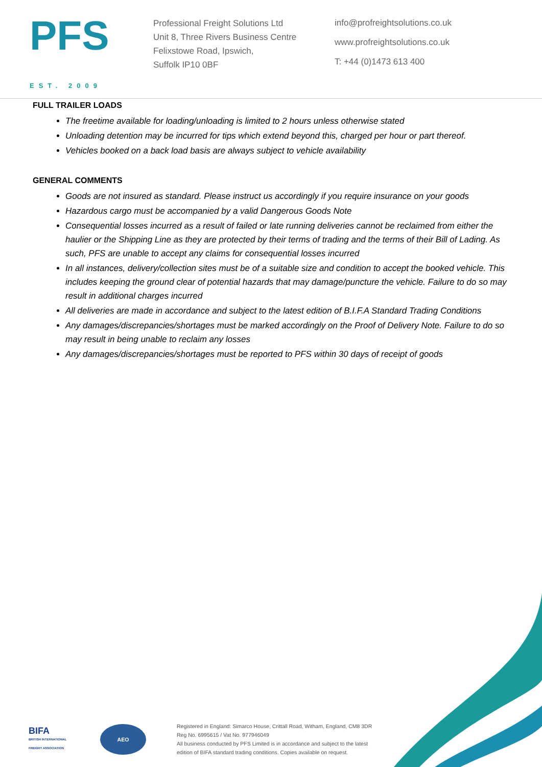PFS
EST. 2009
Professional Freight Solutions Ltd
Unit 8, Three Rivers Business Centre
Felixstowe Road, Ipswich,
Suffolk IP10 0BF
info@profreightsolutions.co.uk
www.profreightsolutions.co.uk
T: +44 (0)1473 613 400
FULL TRAILER LOADS
The freetime available for loading/unloading is limited to 2 hours unless otherwise stated
Unloading detention may be incurred for tips which extend beyond this, charged per hour or part thereof.
Vehicles booked on a back load basis are always subject to vehicle availability
GENERAL COMMENTS
Goods are not insured as standard. Please instruct us accordingly if you require insurance on your goods
Hazardous cargo must be accompanied by a valid Dangerous Goods Note
Consequential losses incurred as a result of failed or late running deliveries cannot be reclaimed from either the haulier or the Shipping Line as they are protected by their terms of trading and the terms of their Bill of Lading. As such, PFS are unable to accept any claims for consequential losses incurred
In all instances, delivery/collection sites must be of a suitable size and condition to accept the booked vehicle. This includes keeping the ground clear of potential hazards that may damage/puncture the vehicle. Failure to do so may result in additional charges incurred
All deliveries are made in accordance and subject to the latest edition of B.I.F.A Standard Trading Conditions
Any damages/discrepancies/shortages must be marked accordingly on the Proof of Delivery Note. Failure to do so may result in being unable to reclaim any losses
Any damages/discrepancies/shortages must be reported to PFS within 30 days of receipt of goods
BIFA
BRITISH INTERNATIONAL FREIGHT ASSOCIATION
AEO
Registered in England: Simarco House, Crittall Road, Witham, England, CM8 3DR
Reg No. 6995615 / Vat No. 977946049
All business conducted by PFS Limited is in accordance and subject to the latest
edition of BIFA standard trading conditions. Copies available on request.